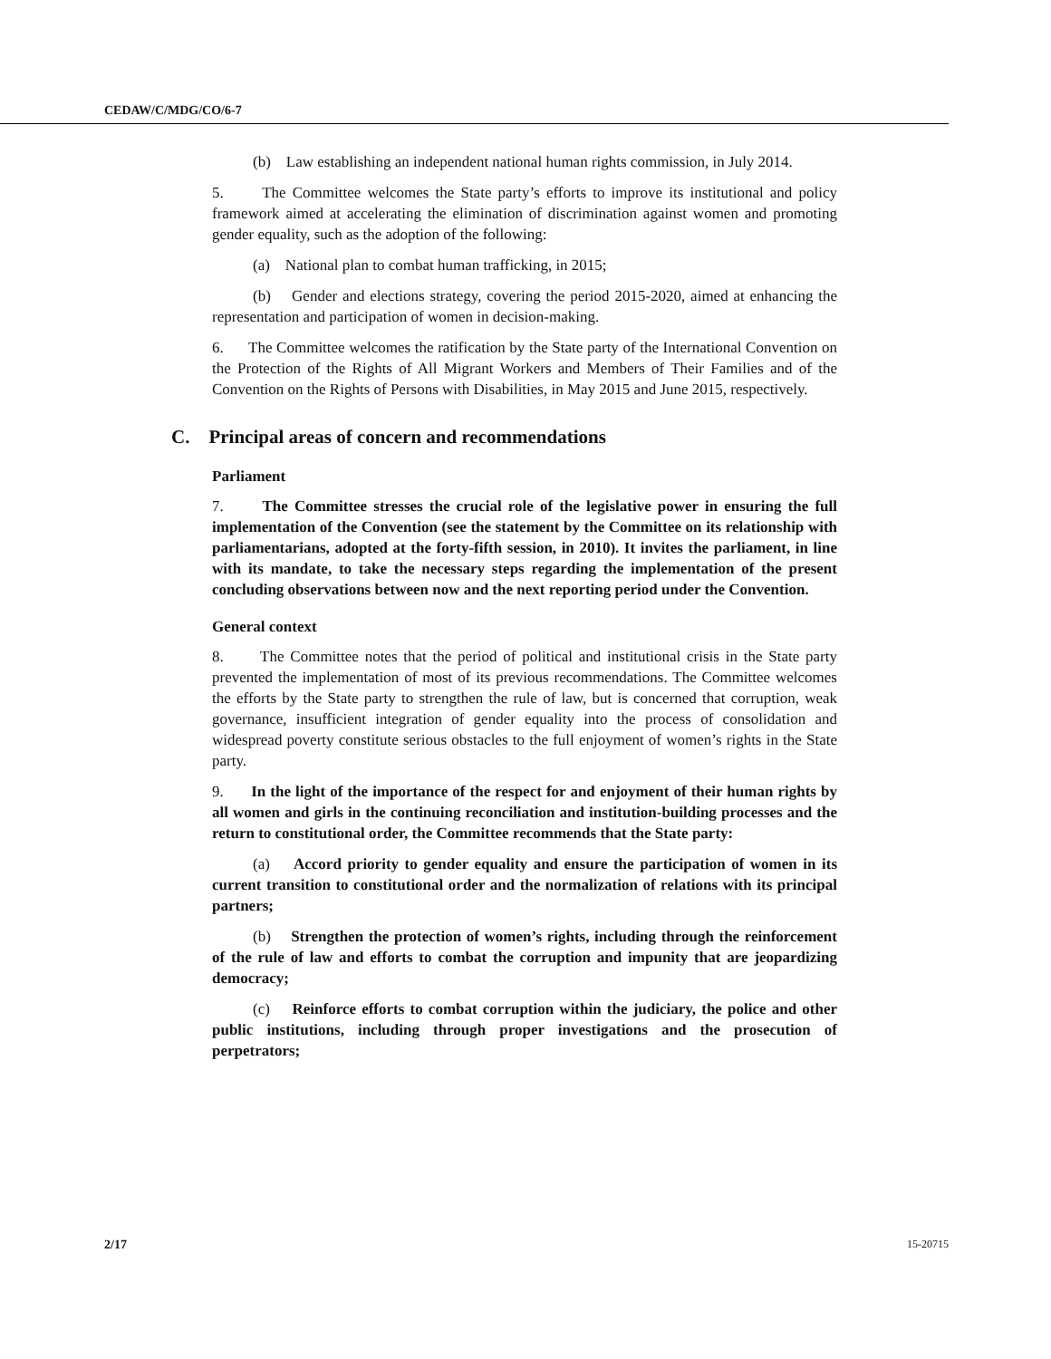CEDAW/C/MDG/CO/6-7
(b) Law establishing an independent national human rights commission, in July 2014.
5. The Committee welcomes the State party’s efforts to improve its institutional and policy framework aimed at accelerating the elimination of discrimination against women and promoting gender equality, such as the adoption of the following:
(a) National plan to combat human trafficking, in 2015;
(b) Gender and elections strategy, covering the period 2015-2020, aimed at enhancing the representation and participation of women in decision-making.
6. The Committee welcomes the ratification by the State party of the International Convention on the Protection of the Rights of All Migrant Workers and Members of Their Families and of the Convention on the Rights of Persons with Disabilities, in May 2015 and June 2015, respectively.
C. Principal areas of concern and recommendations
Parliament
7. The Committee stresses the crucial role of the legislative power in ensuring the full implementation of the Convention (see the statement by the Committee on its relationship with parliamentarians, adopted at the forty-fifth session, in 2010). It invites the parliament, in line with its mandate, to take the necessary steps regarding the implementation of the present concluding observations between now and the next reporting period under the Convention.
General context
8. The Committee notes that the period of political and institutional crisis in the State party prevented the implementation of most of its previous recommendations. The Committee welcomes the efforts by the State party to strengthen the rule of law, but is concerned that corruption, weak governance, insufficient integration of gender equality into the process of consolidation and widespread poverty constitute serious obstacles to the full enjoyment of women’s rights in the State party.
9. In the light of the importance of the respect for and enjoyment of their human rights by all women and girls in the continuing reconciliation and institution-building processes and the return to constitutional order, the Committee recommends that the State party:
(a) Accord priority to gender equality and ensure the participation of women in its current transition to constitutional order and the normalization of relations with its principal partners;
(b) Strengthen the protection of women’s rights, including through the reinforcement of the rule of law and efforts to combat the corruption and impunity that are jeopardizing democracy;
(c) Reinforce efforts to combat corruption within the judiciary, the police and other public institutions, including through proper investigations and the prosecution of perpetrators;
2/17 15-20715